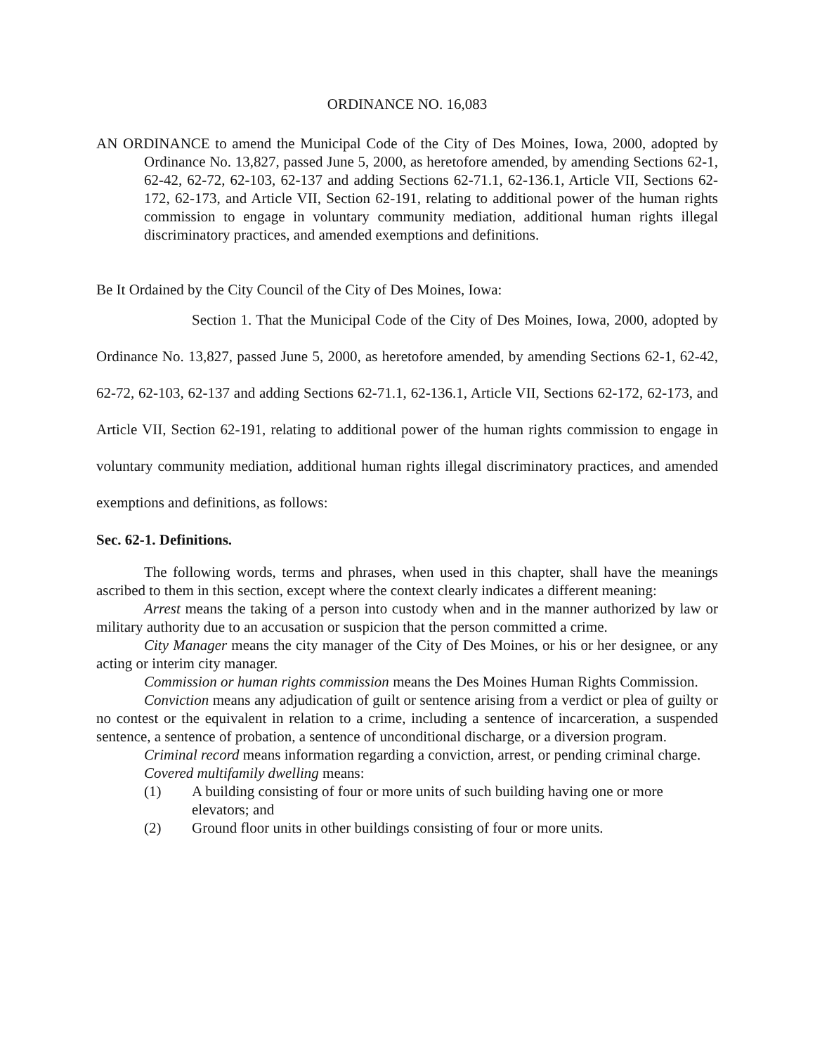ORDINANCE NO. 16,083
AN ORDINANCE to amend the Municipal Code of the City of Des Moines, Iowa, 2000, adopted by Ordinance No. 13,827, passed June 5, 2000, as heretofore amended, by amending Sections 62-1, 62-42, 62-72, 62-103, 62-137 and adding Sections 62-71.1, 62-136.1, Article VII, Sections 62-172, 62-173, and Article VII, Section 62-191, relating to additional power of the human rights commission to engage in voluntary community mediation, additional human rights illegal discriminatory practices, and amended exemptions and definitions.
Be It Ordained by the City Council of the City of Des Moines, Iowa:
Section 1. That the Municipal Code of the City of Des Moines, Iowa, 2000, adopted by Ordinance No. 13,827, passed June 5, 2000, as heretofore amended, by amending Sections 62-1, 62-42, 62-72, 62-103, 62-137 and adding Sections 62-71.1, 62-136.1, Article VII, Sections 62-172, 62-173, and Article VII, Section 62-191, relating to additional power of the human rights commission to engage in voluntary community mediation, additional human rights illegal discriminatory practices, and amended exemptions and definitions, as follows:
Sec. 62-1. Definitions.
The following words, terms and phrases, when used in this chapter, shall have the meanings ascribed to them in this section, except where the context clearly indicates a different meaning:
Arrest means the taking of a person into custody when and in the manner authorized by law or military authority due to an accusation or suspicion that the person committed a crime.
City Manager means the city manager of the City of Des Moines, or his or her designee, or any acting or interim city manager.
Commission or human rights commission means the Des Moines Human Rights Commission.
Conviction means any adjudication of guilt or sentence arising from a verdict or plea of guilty or no contest or the equivalent in relation to a crime, including a sentence of incarceration, a suspended sentence, a sentence of probation, a sentence of unconditional discharge, or a diversion program.
Criminal record means information regarding a conviction, arrest, or pending criminal charge.
Covered multifamily dwelling means:
(1) A building consisting of four or more units of such building having one or more elevators; and
(2) Ground floor units in other buildings consisting of four or more units.